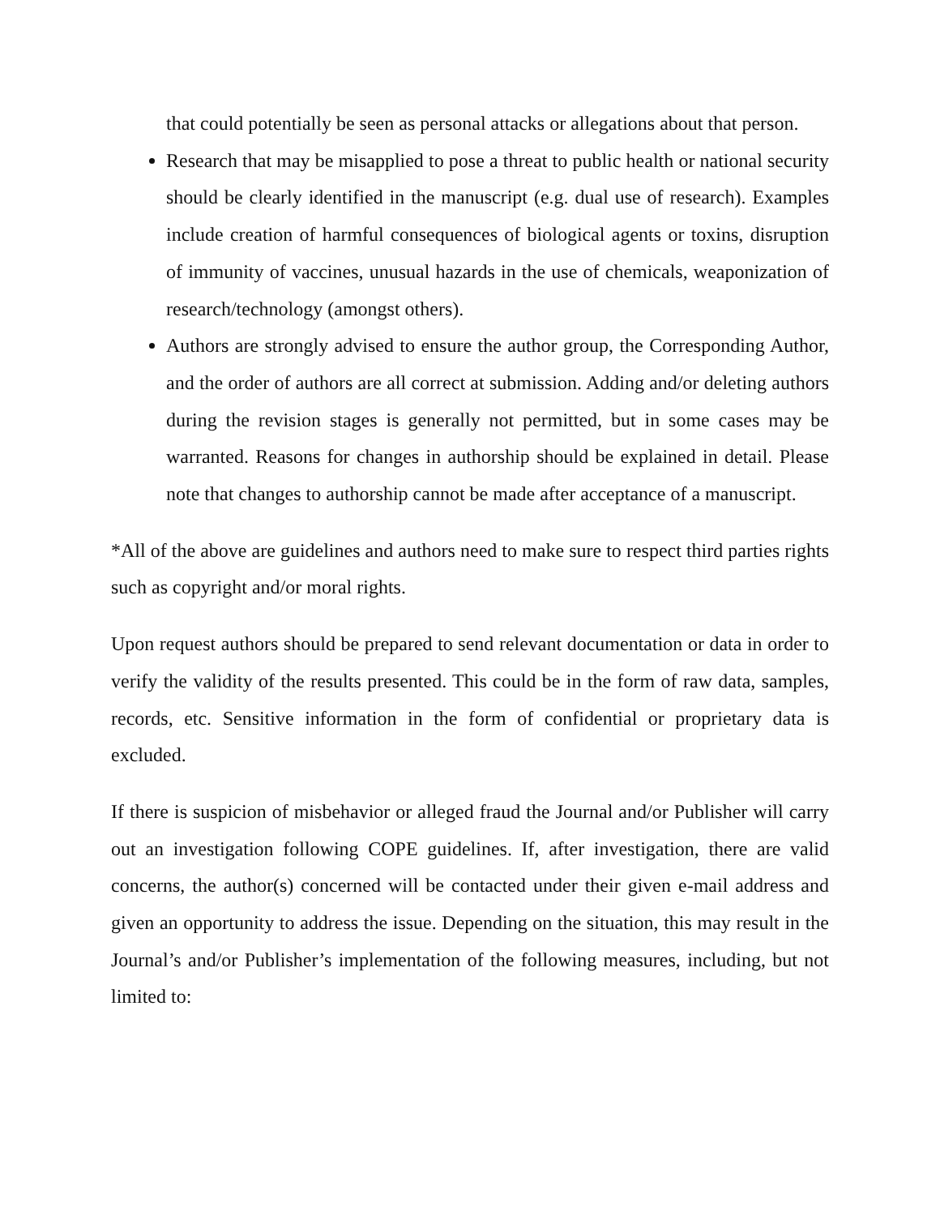that could potentially be seen as personal attacks or allegations about that person.
Research that may be misapplied to pose a threat to public health or national security should be clearly identified in the manuscript (e.g. dual use of research). Examples include creation of harmful consequences of biological agents or toxins, disruption of immunity of vaccines, unusual hazards in the use of chemicals, weaponization of research/technology (amongst others).
Authors are strongly advised to ensure the author group, the Corresponding Author, and the order of authors are all correct at submission. Adding and/or deleting authors during the revision stages is generally not permitted, but in some cases may be warranted. Reasons for changes in authorship should be explained in detail. Please note that changes to authorship cannot be made after acceptance of a manuscript.
*All of the above are guidelines and authors need to make sure to respect third parties rights such as copyright and/or moral rights.
Upon request authors should be prepared to send relevant documentation or data in order to verify the validity of the results presented. This could be in the form of raw data, samples, records, etc. Sensitive information in the form of confidential or proprietary data is excluded.
If there is suspicion of misbehavior or alleged fraud the Journal and/or Publisher will carry out an investigation following COPE guidelines. If, after investigation, there are valid concerns, the author(s) concerned will be contacted under their given e-mail address and given an opportunity to address the issue. Depending on the situation, this may result in the Journal’s and/or Publisher’s implementation of the following measures, including, but not limited to: